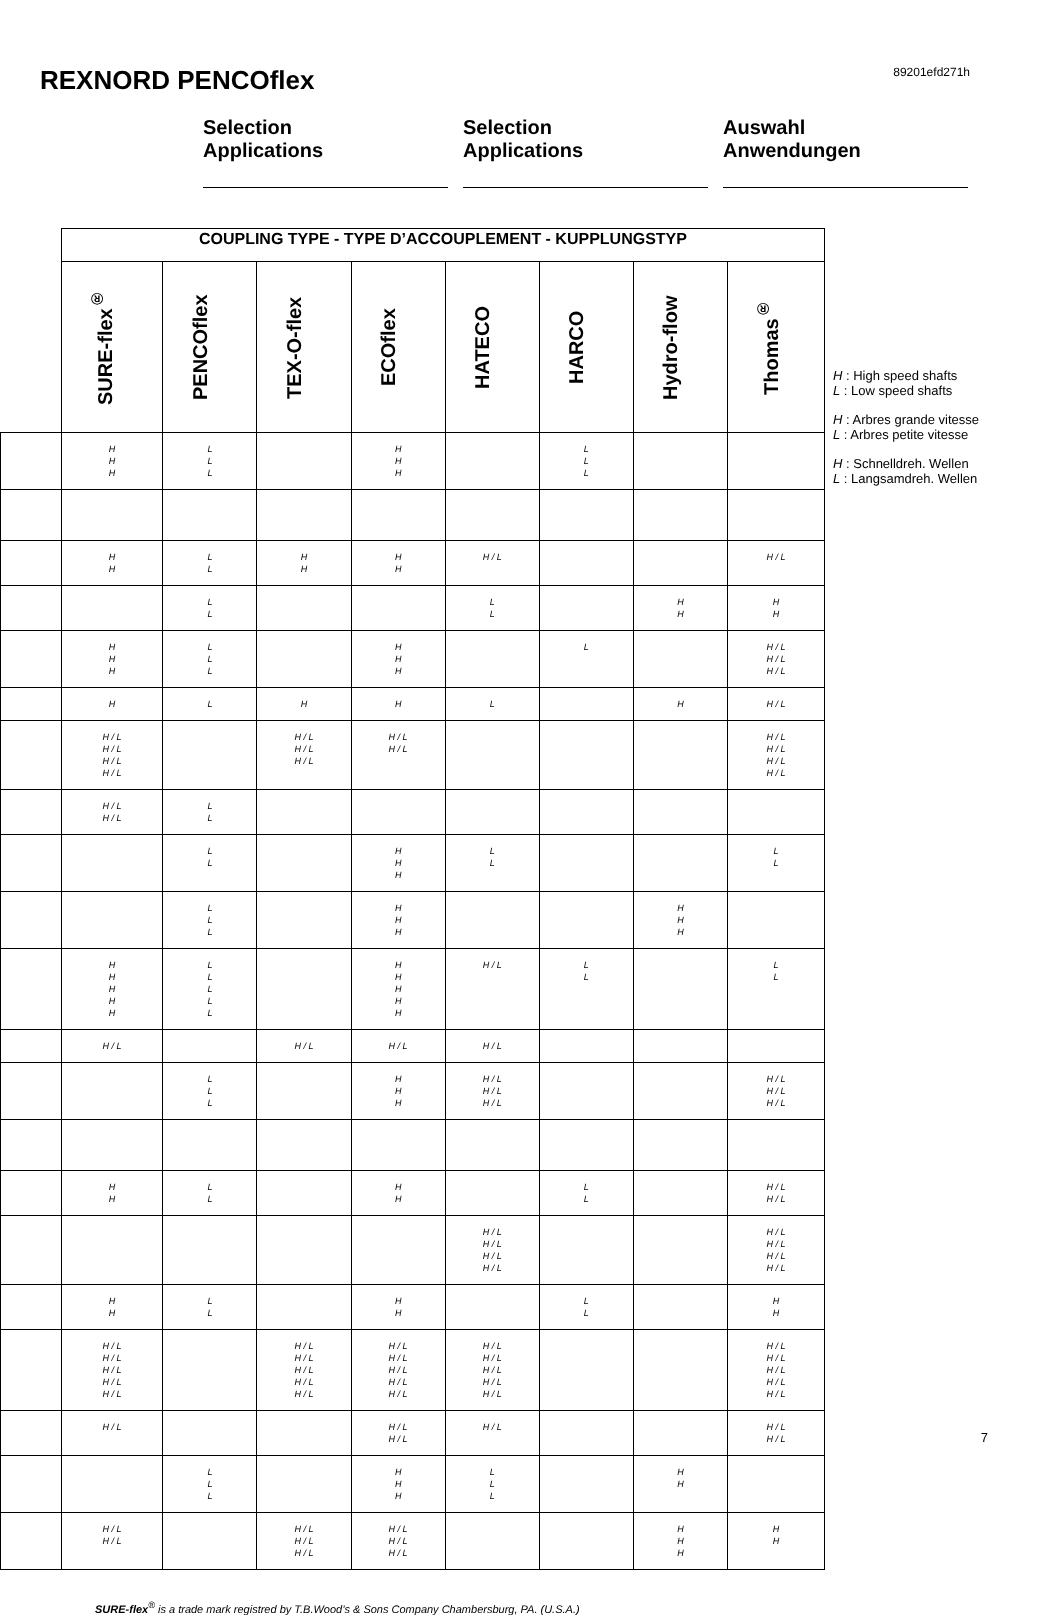REXNORD PENCOflex
89201efd271h
Selection
Applications
Selection
Applications
Auswahl
Anwendungen
| | COUPLING TYPE - TYPE D’ACCOUPLEMENT - KUPPLUNGSTYP | | | | | | | |
| | SURE-flex<sup>®</sup> | PENCOflex | TEX-O-flex | ECOflex | HATECO | HARCO | Hydro-flow | Thomas<sup>®</sup> |
| | H H H | L L L | | H H H | | L L L | | |
| | H H | L L | H H | H H | H / L | | | H / L |
| | | L L | | | L L | | H H | H H |
| | H H H | L L L | | H H H | | L | | H / L H / L H / L |
| | H | L | H | H | L | | H | H / L |
| | H / L H / L H / L H / L | | H / L H / L H / L | H / L H / L | | | | H / L H / L H / L H / L |
| | H / L H / L | L L | | | | | | |
| | | L L | | H H H | L L | | | L L |
| | | L L L | | H H H | | | H H H | |
| | H H H H H | L L L L L | | H H H H H | H / L | L L | | L L |
| | H / L | | H / L | H / L | H / L | | | |
| | | L L L | | H H H | H / L H / L H / L | | | H / L H / L H / L |
| | H H | L L | | H H | | L L | | H / L H / L |
| | | | | | H / L H / L H / L H / L | | | H / L H / L H / L H / L |
| | H H | L L | | H H | | L L | | H H |
| | H / L H / L H / L H / L H / L | | H / L H / L H / L H / L H / L | H / L H / L H / L H / L H / L | H / L H / L H / L H / L H / L | | | H / L H / L H / L H / L H / L |
| | H / L | | | H / L H / L | H / L | | | H / L H / L |
| | | L L L | | H H H | L L L | | H H | |
| | H / L H / L | | H / L H / L H / L | H / L H / L H / L | | | H H H | H H |
H : High speed shafts
L : Low speed shafts
H : Arbres grande vitesse
L : Arbres petite vitesse
H : Schnelldreh. Wellen
L : Langsamdreh. Wellen
SURE-flex<sup>®</sup> is a trade mark registred by T.B.Wood’s & Sons Company Chambersburg, PA. (U.S.A.)
7